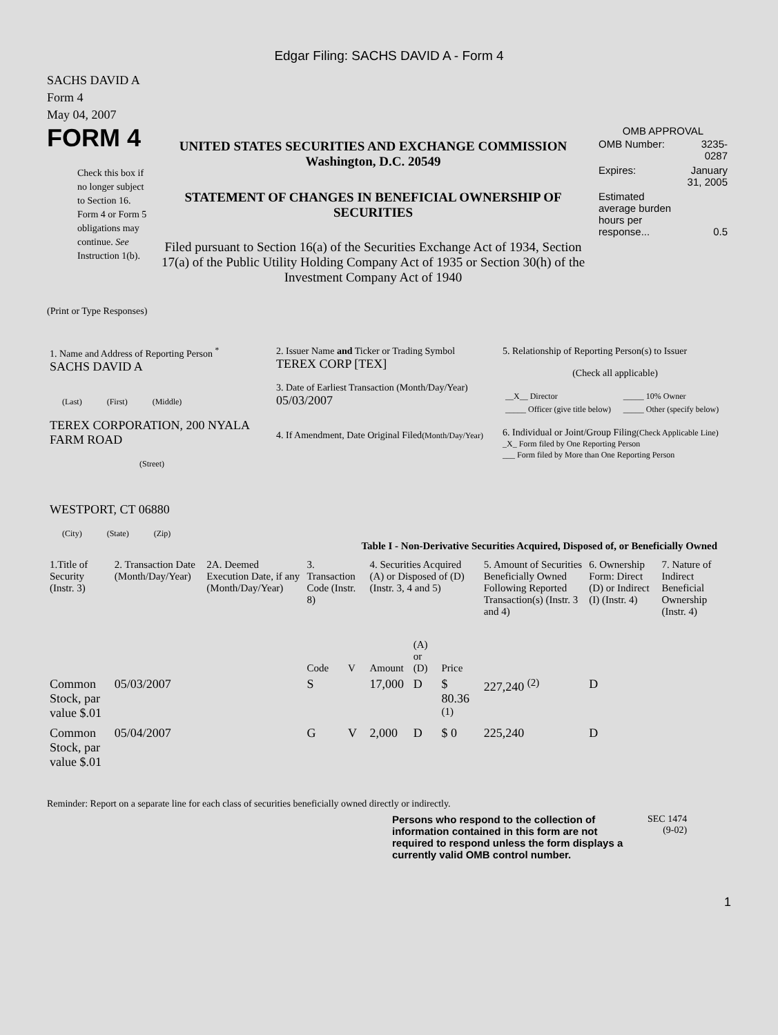Edgar Filing: SACHS DAVID A - Form 4
SACHS DAVID A
Form 4
May 04, 2007
FORM 4
Check this box if no longer subject to Section 16. Form 4 or Form 5 obligations may continue. See Instruction 1(b).
UNITED STATES SECURITIES AND EXCHANGE COMMISSION
Washington, D.C. 20549
STATEMENT OF CHANGES IN BENEFICIAL OWNERSHIP OF SECURITIES
Filed pursuant to Section 16(a) of the Securities Exchange Act of 1934, Section 17(a) of the Public Utility Holding Company Act of 1935 or Section 30(h) of the Investment Company Act of 1940
OMB APPROVAL
| OMB Number: | 3235-0287 |
| Expires: | January 31, 2005 |
| Estimated average burden hours per response... | 0.5 |
(Print or Type Responses)
| 1. Name and Address of Reporting Person <sup>*</sup> SACHS DAVID A (Last) (First) (Middle) TEREX CORPORATION, 200 NYALA FARM ROAD (Street) WESTPORT, CT 06880 (City) (State) (Zip) | 2. Issuer Name and Ticker or Trading Symbol TEREX CORP [TEX] 3. Date of Earliest Transaction (Month/Day/Year) 05/03/2007 4. If Amendment, Date Original Filed (Month/Day/Year) | 5. Relationship of Reporting Person(s) to Issuer (Check all applicable) / __X__ Director / _____ 10% Owner / / _____ Officer (give title below) / _____ Other (specify below) / 6. Individual or Joint/Group Filing (Check Applicable Line) _X_ Form filed by One Reporting Person ___ Form filed by More than One Reporting Person |
Table I - Non-Derivative Securities Acquired, Disposed of, or Beneficially Owned
| 1.Title of Security (Instr. 3) | 2. Transaction Date (Month/Day/Year) | 2A. Deemed Execution Date, if any (Month/Day/Year) | 3. Transaction Code (Instr. 8) | | 4. Securities Acquired (A) or Disposed of (D) (Instr. 3, 4 and 5) | | | 5. Amount of Securities Beneficially Owned Following Reported Transaction(s) (Instr. 3 and 4) | 6. Ownership Form: Direct (D) or Indirect (I) (Instr. 4) | 7. Nature of Indirect Beneficial Ownership (Instr. 4) |
| --- | --- | --- | --- | --- | --- | --- | --- | --- | --- | --- |
| | | | Code | V | Amount | (A) or (D) | Price | | | |
| Common Stock, par value $.01 | 05/03/2007 | | S | | 17,000 | D | $ 80.36 <sup>(1)</sup> | 227,240 <sup>(2)</sup> | D | |
| Common Stock, par value $.01 | 05/04/2007 | | G | V | 2,000 | D | $ 0 | 225,240 | D | |
Reminder: Report on a separate line for each class of securities beneficially owned directly or indirectly.
Persons who respond to the collection of information contained in this form are not required to respond unless the form displays a currently valid OMB control number.
SEC 1474
(9-02)
1